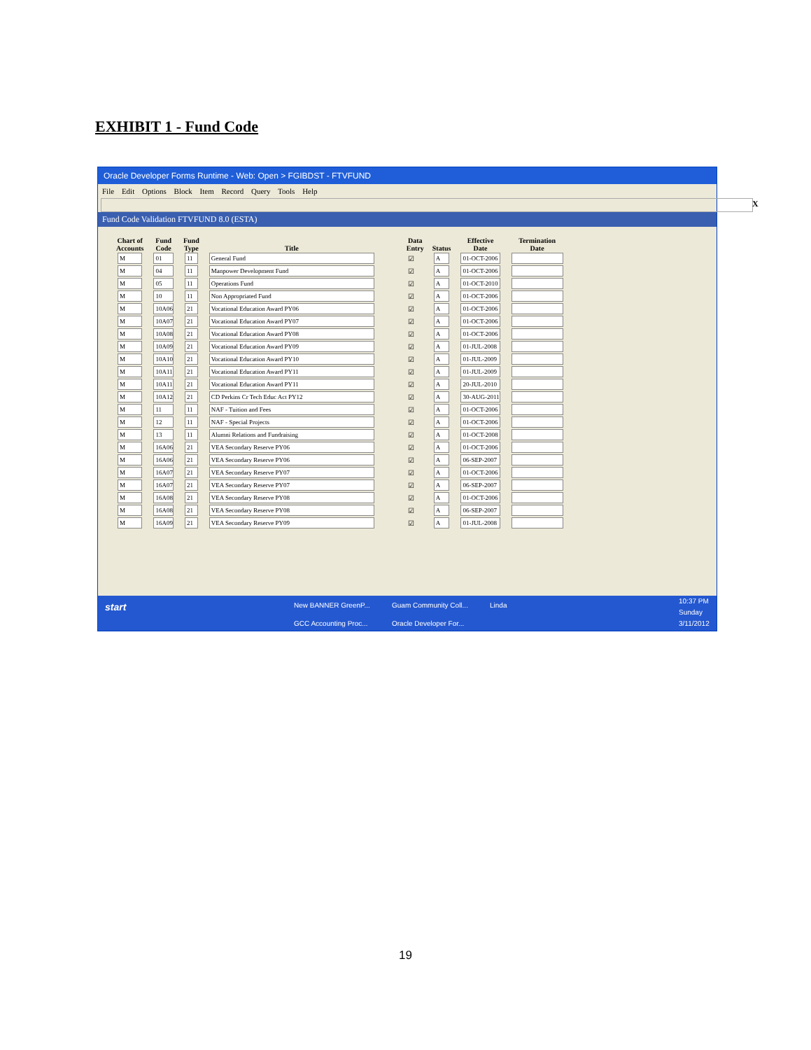EXHIBIT 1 - Fund Code
Oracle Developer Forms Runtime - Web: Open > FGIBDST - FTVFUND
File Edit Options Block Item Record Query Tools Help
X
Fund Code Validation FTVFUND 8.0 (ESTA)
| Chart of Accounts | Fund Code | Fund Type | Title | | Data Entry | Status | Effective Date | Termination Date |
| --- | --- | --- | --- | --- | --- | --- | --- | --- |
| M | 01 | 11 | General Fund | | ☑ | A | 01-OCT-2006 | |
| M | 04 | 11 | Manpower Development Fund | | ☑ | A | 01-OCT-2006 | |
| M | 05 | 11 | Operations Fund | | ☑ | A | 01-OCT-2010 | |
| M | 10 | 11 | Non Appropriated Fund | | ☑ | A | 01-OCT-2006 | |
| M | 10A06 | 21 | Vocational Education Award PY06 | | ☑ | A | 01-OCT-2006 | |
| M | 10A07 | 21 | Vocational Education Award PY07 | | ☑ | A | 01-OCT-2006 | |
| M | 10A08 | 21 | Vocational Education Award PY08 | | ☑ | A | 01-OCT-2006 | |
| M | 10A09 | 21 | Vocational Education Award PY09 | | ☑ | A | 01-JUL-2008 | |
| M | 10A10 | 21 | Vocational Education Award PY10 | | ☑ | A | 01-JUL-2009 | |
| M | 10A11 | 21 | Vocational Education Award PY11 | | ☑ | A | 01-JUL-2009 | |
| M | 10A11 | 21 | Vocational Education Award PY11 | | ☑ | A | 20-JUL-2010 | |
| M | 10A12 | 21 | CD Perkins Cr Tech Educ Act PY12 | | ☑ | A | 30-AUG-2011 | |
| M | 11 | 11 | NAF - Tuition and Fees | | ☑ | A | 01-OCT-2006 | |
| M | 12 | 11 | NAF - Special Projects | | ☑ | A | 01-OCT-2006 | |
| M | 13 | 11 | Alumni Relations and Fundraising | | ☑ | A | 01-OCT-2008 | |
| M | 16A06 | 21 | VEA Secondary Reserve PY06 | | ☑ | A | 01-OCT-2006 | |
| M | 16A06 | 21 | VEA Secondary Reserve PY06 | | ☑ | A | 06-SEP-2007 | |
| M | 16A07 | 21 | VEA Secondary Reserve PY07 | | ☑ | A | 01-OCT-2006 | |
| M | 16A07 | 21 | VEA Secondary Reserve PY07 | | ☑ | A | 06-SEP-2007 | |
| M | 16A08 | 21 | VEA Secondary Reserve PY08 | | ☑ | A | 01-OCT-2006 | |
| M | 16A08 | 21 | VEA Secondary Reserve PY08 | | ☑ | A | 06-SEP-2007 | |
| M | 16A09 | 21 | VEA Secondary Reserve PY09 | | ☑ | A | 01-JUL-2008 | |
start New BANNER GreenP... Guam Community Coll... Linda
GCC Accounting Proc... Oracle Developer For...
10:37 PM
Sunday
3/11/2012
19